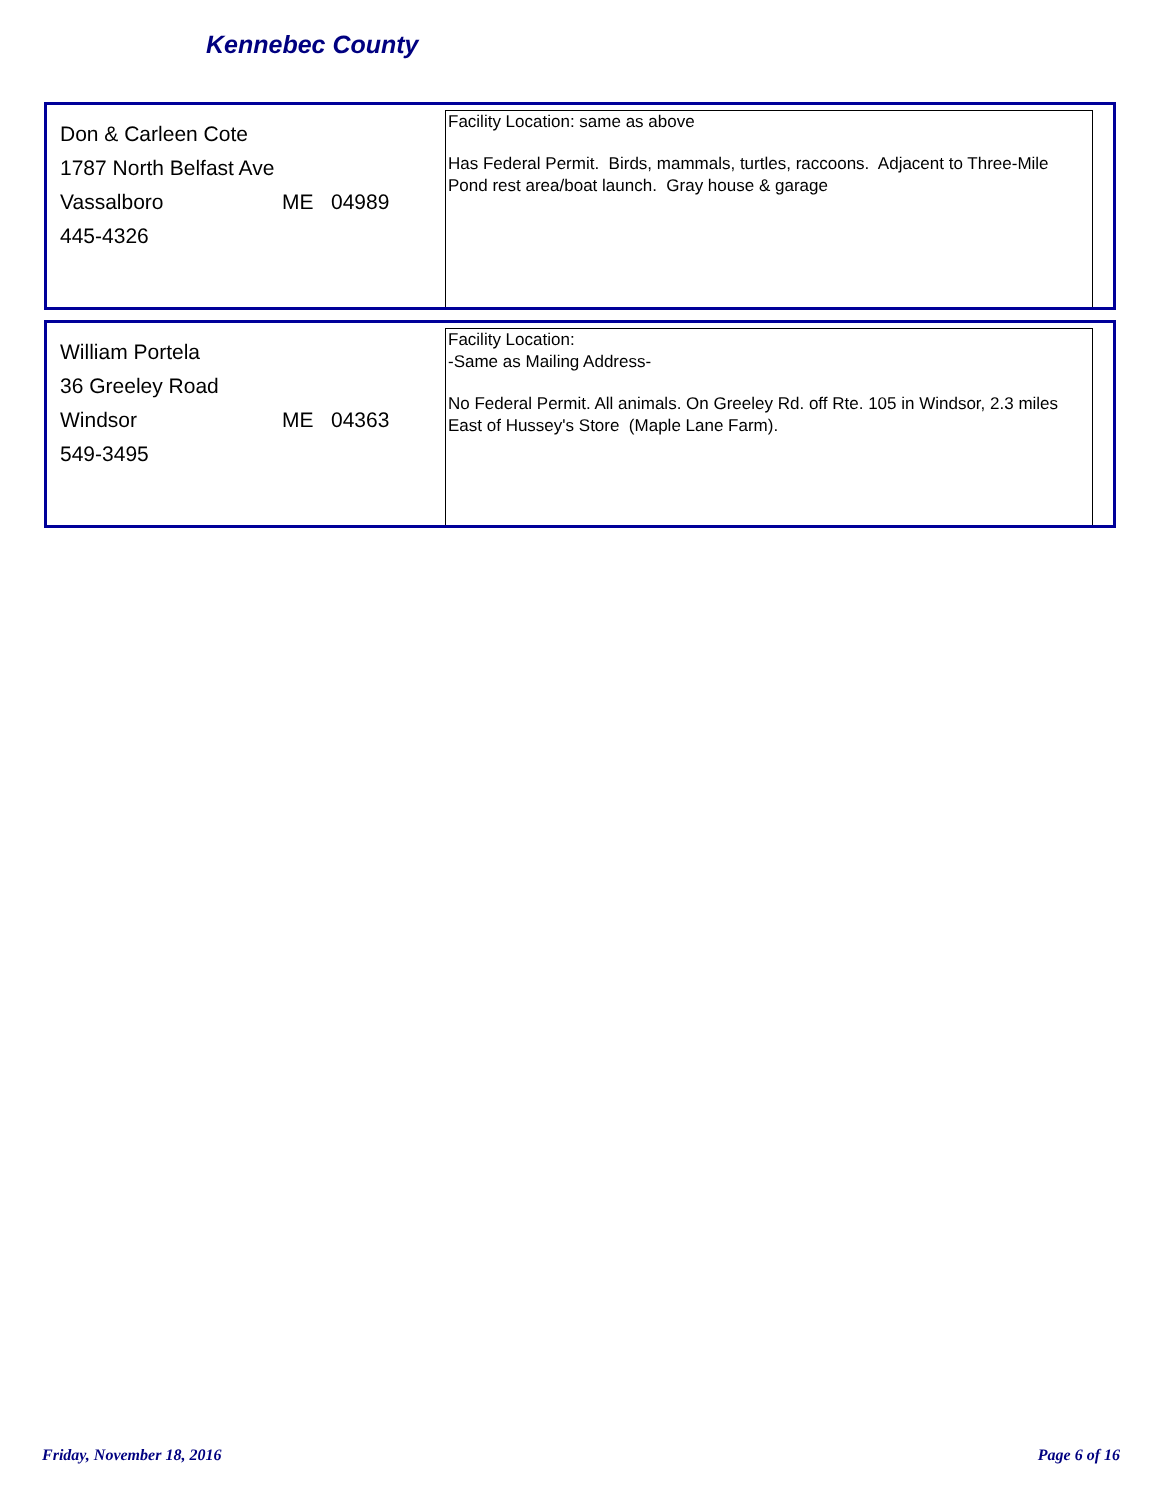Kennebec County
Don & Carleen Cote
1787 North Belfast Ave
Vassalboro ME 04989
445-4326
Facility Location: same as above
Has Federal Permit. Birds, mammals, turtles, raccoons. Adjacent to Three-Mile Pond rest area/boat launch. Gray house & garage
William Portela
36 Greeley Road
Windsor ME 04363
549-3495
Facility Location:
-Same as Mailing Address-
No Federal Permit. All animals. On Greeley Rd. off Rte. 105 in Windsor, 2.3 miles East of Hussey's Store (Maple Lane Farm).
Friday, November 18, 2016 Page 6 of 16